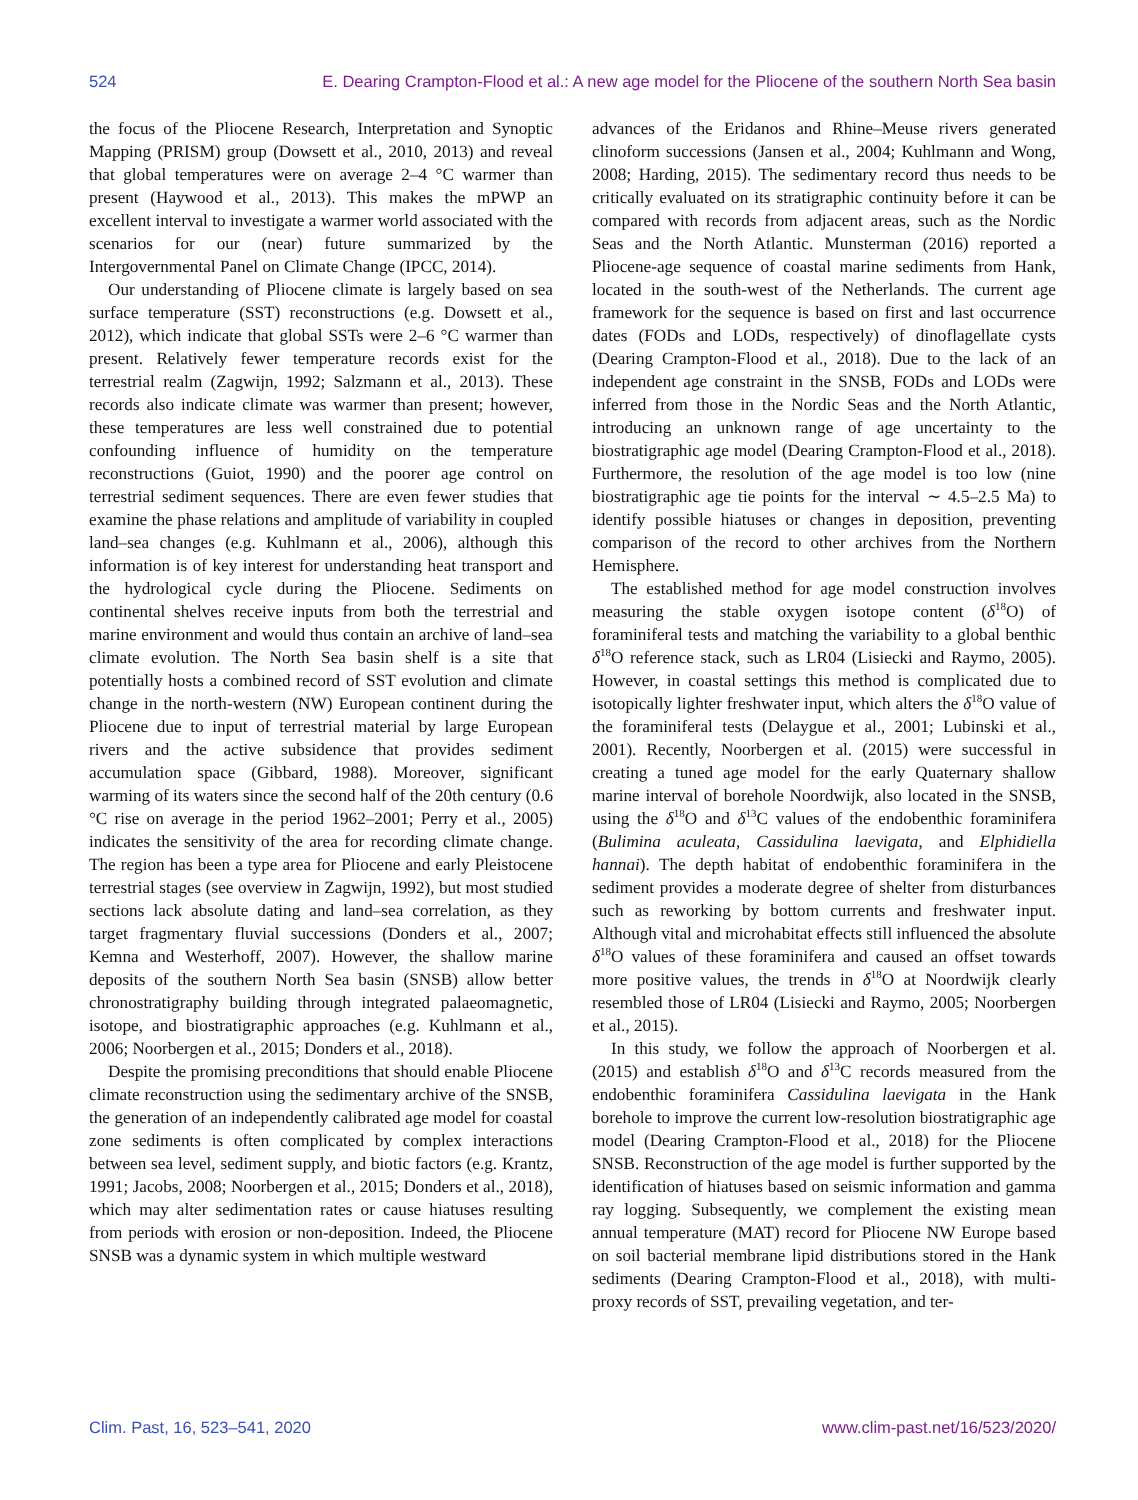524 E. Dearing Crampton-Flood et al.: A new age model for the Pliocene of the southern North Sea basin
the focus of the Pliocene Research, Interpretation and Synoptic Mapping (PRISM) group (Dowsett et al., 2010, 2013) and reveal that global temperatures were on average 2–4 °C warmer than present (Haywood et al., 2013). This makes the mPWP an excellent interval to investigate a warmer world associated with the scenarios for our (near) future summarized by the Intergovernmental Panel on Climate Change (IPCC, 2014).
Our understanding of Pliocene climate is largely based on sea surface temperature (SST) reconstructions (e.g. Dowsett et al., 2012), which indicate that global SSTs were 2–6 °C warmer than present. Relatively fewer temperature records exist for the terrestrial realm (Zagwijn, 1992; Salzmann et al., 2013). These records also indicate climate was warmer than present; however, these temperatures are less well constrained due to potential confounding influence of humidity on the temperature reconstructions (Guiot, 1990) and the poorer age control on terrestrial sediment sequences. There are even fewer studies that examine the phase relations and amplitude of variability in coupled land–sea changes (e.g. Kuhlmann et al., 2006), although this information is of key interest for understanding heat transport and the hydrological cycle during the Pliocene. Sediments on continental shelves receive inputs from both the terrestrial and marine environment and would thus contain an archive of land–sea climate evolution. The North Sea basin shelf is a site that potentially hosts a combined record of SST evolution and climate change in the north-western (NW) European continent during the Pliocene due to input of terrestrial material by large European rivers and the active subsidence that provides sediment accumulation space (Gibbard, 1988). Moreover, significant warming of its waters since the second half of the 20th century (0.6 °C rise on average in the period 1962–2001; Perry et al., 2005) indicates the sensitivity of the area for recording climate change. The region has been a type area for Pliocene and early Pleistocene terrestrial stages (see overview in Zagwijn, 1992), but most studied sections lack absolute dating and land–sea correlation, as they target fragmentary fluvial successions (Donders et al., 2007; Kemna and Westerhoff, 2007). However, the shallow marine deposits of the southern North Sea basin (SNSB) allow better chronostratigraphy building through integrated palaeomagnetic, isotope, and biostratigraphic approaches (e.g. Kuhlmann et al., 2006; Noorbergen et al., 2015; Donders et al., 2018).
Despite the promising preconditions that should enable Pliocene climate reconstruction using the sedimentary archive of the SNSB, the generation of an independently calibrated age model for coastal zone sediments is often complicated by complex interactions between sea level, sediment supply, and biotic factors (e.g. Krantz, 1991; Jacobs, 2008; Noorbergen et al., 2015; Donders et al., 2018), which may alter sedimentation rates or cause hiatuses resulting from periods with erosion or non-deposition. Indeed, the Pliocene SNSB was a dynamic system in which multiple westward
advances of the Eridanos and Rhine–Meuse rivers generated clinoform successions (Jansen et al., 2004; Kuhlmann and Wong, 2008; Harding, 2015). The sedimentary record thus needs to be critically evaluated on its stratigraphic continuity before it can be compared with records from adjacent areas, such as the Nordic Seas and the North Atlantic. Munsterman (2016) reported a Pliocene-age sequence of coastal marine sediments from Hank, located in the south-west of the Netherlands. The current age framework for the sequence is based on first and last occurrence dates (FODs and LODs, respectively) of dinoflagellate cysts (Dearing Crampton-Flood et al., 2018). Due to the lack of an independent age constraint in the SNSB, FODs and LODs were inferred from those in the Nordic Seas and the North Atlantic, introducing an unknown range of age uncertainty to the biostratigraphic age model (Dearing Crampton-Flood et al., 2018). Furthermore, the resolution of the age model is too low (nine biostratigraphic age tie points for the interval ∼ 4.5–2.5 Ma) to identify possible hiatuses or changes in deposition, preventing comparison of the record to other archives from the Northern Hemisphere.
The established method for age model construction involves measuring the stable oxygen isotope content (δ<sup>18</sup>O) of foraminiferal tests and matching the variability to a global benthic δ<sup>18</sup>O reference stack, such as LR04 (Lisiecki and Raymo, 2005). However, in coastal settings this method is complicated due to isotopically lighter freshwater input, which alters the δ<sup>18</sup>O value of the foraminiferal tests (Delaygue et al., 2001; Lubinski et al., 2001). Recently, Noorbergen et al. (2015) were successful in creating a tuned age model for the early Quaternary shallow marine interval of borehole Noordwijk, also located in the SNSB, using the δ<sup>18</sup>O and δ<sup>13</sup>C values of the endobenthic foraminifera (Bulimina aculeata, Cassidulina laevigata, and Elphidiella hannai). The depth habitat of endobenthic foraminifera in the sediment provides a moderate degree of shelter from disturbances such as reworking by bottom currents and freshwater input. Although vital and microhabitat effects still influenced the absolute δ<sup>18</sup>O values of these foraminifera and caused an offset towards more positive values, the trends in δ<sup>18</sup>O at Noordwijk clearly resembled those of LR04 (Lisiecki and Raymo, 2005; Noorbergen et al., 2015).
In this study, we follow the approach of Noorbergen et al. (2015) and establish δ<sup>18</sup>O and δ<sup>13</sup>C records measured from the endobenthic foraminifera Cassidulina laevigata in the Hank borehole to improve the current low-resolution biostratigraphic age model (Dearing Crampton-Flood et al., 2018) for the Pliocene SNSB. Reconstruction of the age model is further supported by the identification of hiatuses based on seismic information and gamma ray logging. Subsequently, we complement the existing mean annual temperature (MAT) record for Pliocene NW Europe based on soil bacterial membrane lipid distributions stored in the Hank sediments (Dearing Crampton-Flood et al., 2018), with multi-proxy records of SST, prevailing vegetation, and ter-
Clim. Past, 16, 523–541, 2020 www.clim-past.net/16/523/2020/